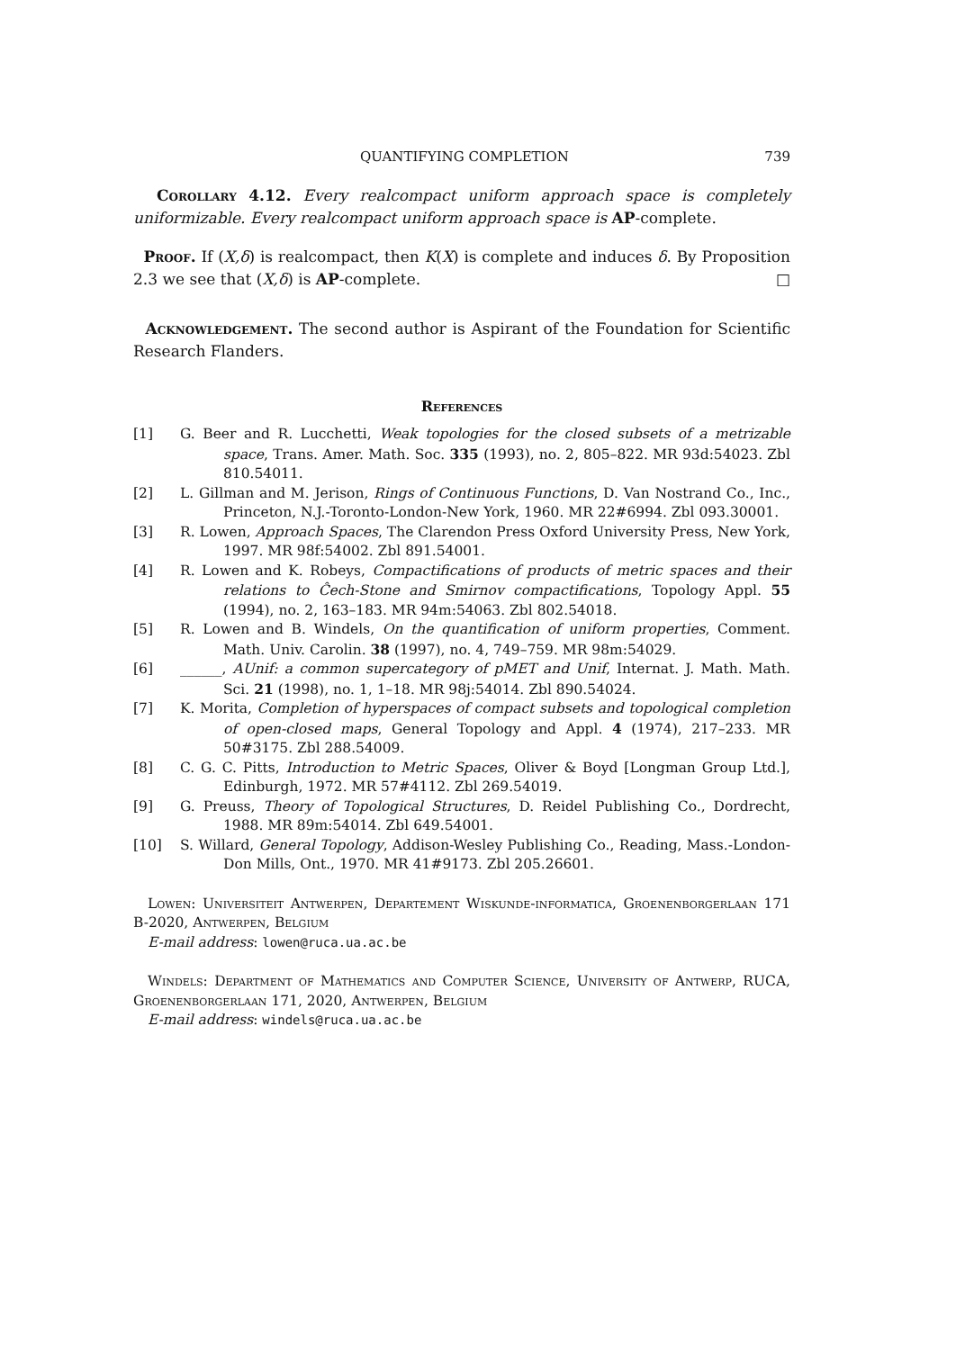QUANTIFYING COMPLETION 739
Corollary 4.12. Every realcompact uniform approach space is completely uniformizable. Every realcompact uniform approach space is AP-complete.
Proof. If (X,δ) is realcompact, then K(X) is complete and induces δ. By Proposition 2.3 we see that (X,δ) is AP-complete. □
Acknowledgement. The second author is Aspirant of the Foundation for Scientific Research Flanders.
References
[1] G. Beer and R. Lucchetti, Weak topologies for the closed subsets of a metrizable space, Trans. Amer. Math. Soc. 335 (1993), no. 2, 805–822. MR 93d:54023. Zbl 810.54011.
[2] L. Gillman and M. Jerison, Rings of Continuous Functions, D. Van Nostrand Co., Inc., Princeton, N.J.-Toronto-London-New York, 1960. MR 22#6994. Zbl 093.30001.
[3] R. Lowen, Approach Spaces, The Clarendon Press Oxford University Press, New York, 1997. MR 98f:54002. Zbl 891.54001.
[4] R. Lowen and K. Robeys, Compactifications of products of metric spaces and their relations to Ĉech-Stone and Smirnov compactifications, Topology Appl. 55 (1994), no. 2, 163–183. MR 94m:54063. Zbl 802.54018.
[5] R. Lowen and B. Windels, On the quantification of uniform properties, Comment. Math. Univ. Carolin. 38 (1997), no. 4, 749–759. MR 98m:54029.
[6] ______, AUnif: a common supercategory of pMET and Unif, Internat. J. Math. Math. Sci. 21 (1998), no. 1, 1–18. MR 98j:54014. Zbl 890.54024.
[7] K. Morita, Completion of hyperspaces of compact subsets and topological completion of open-closed maps, General Topology and Appl. 4 (1974), 217–233. MR 50#3175. Zbl 288.54009.
[8] C. G. C. Pitts, Introduction to Metric Spaces, Oliver & Boyd [Longman Group Ltd.], Edinburgh, 1972. MR 57#4112. Zbl 269.54019.
[9] G. Preuss, Theory of Topological Structures, D. Reidel Publishing Co., Dordrecht, 1988. MR 89m:54014. Zbl 649.54001.
[10] S. Willard, General Topology, Addison-Wesley Publishing Co., Reading, Mass.-London-Don Mills, Ont., 1970. MR 41#9173. Zbl 205.26601.
Lowen: Universiteit Antwerpen, Departement Wiskunde-informatica, Groenenborgerlaan 171 B-2020, Antwerpen, Belgium
E-mail address: lowen@ruca.ua.ac.be
Windels: Department of Mathematics and Computer Science, University of Antwerp, RUCA, Groenenborgerlaan 171, 2020, Antwerpen, Belgium
E-mail address: windels@ruca.ua.ac.be